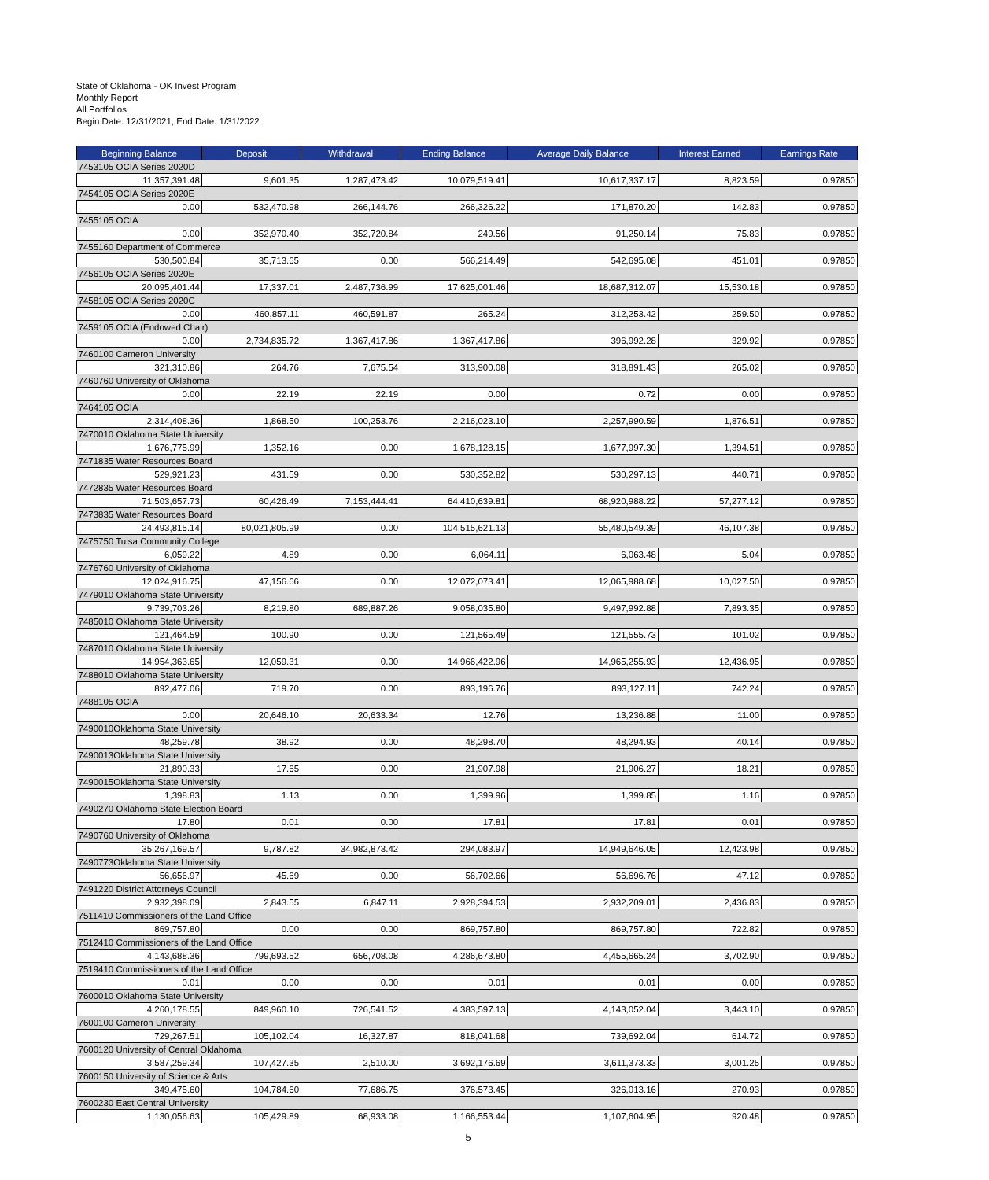State of Oklahoma - OK Invest Program
Monthly Report
All Portfolios
Begin Date: 12/31/2021, End Date: 1/31/2022
| Beginning Balance | Deposit | Withdrawal | Ending Balance | Average Daily Balance | Interest Earned | Earnings Rate |
| --- | --- | --- | --- | --- | --- | --- |
| 7453105 OCIA Series 2020D | | | | | | |
| 11,357,391.48 | 9,601.35 | 1,287,473.42 | 10,079,519.41 | 10,617,337.17 | 8,823.59 | 0.97850 |
| 7454105 OCIA Series 2020E | | | | | | |
| 0.00 | 532,470.98 | 266,144.76 | 266,326.22 | 171,870.20 | 142.83 | 0.97850 |
| 7455105 OCIA | | | | | | |
| 0.00 | 352,970.40 | 352,720.84 | 249.56 | 91,250.14 | 75.83 | 0.97850 |
| 7455160 Department of Commerce | | | | | | |
| 530,500.84 | 35,713.65 | 0.00 | 566,214.49 | 542,695.08 | 451.01 | 0.97850 |
| 7456105 OCIA Series 2020E | | | | | | |
| 20,095,401.44 | 17,337.01 | 2,487,736.99 | 17,625,001.46 | 18,687,312.07 | 15,530.18 | 0.97850 |
| 7458105 OCIA Series 2020C | | | | | | |
| 0.00 | 460,857.11 | 460,591.87 | 265.24 | 312,253.42 | 259.50 | 0.97850 |
| 7459105 OCIA (Endowed Chair) | | | | | | |
| 0.00 | 2,734,835.72 | 1,367,417.86 | 1,367,417.86 | 396,992.28 | 329.92 | 0.97850 |
| 7460100 Cameron University | | | | | | |
| 321,310.86 | 264.76 | 7,675.54 | 313,900.08 | 318,891.43 | 265.02 | 0.97850 |
| 7460760 University of Oklahoma | | | | | | |
| 0.00 | 22.19 | 22.19 | 0.00 | 0.72 | 0.00 | 0.97850 |
| 7464105 OCIA | | | | | | |
| 2,314,408.36 | 1,868.50 | 100,253.76 | 2,216,023.10 | 2,257,990.59 | 1,876.51 | 0.97850 |
| 7470010 Oklahoma State University | | | | | | |
| 1,676,775.99 | 1,352.16 | 0.00 | 1,678,128.15 | 1,677,997.30 | 1,394.51 | 0.97850 |
| 7471835 Water Resources Board | | | | | | |
| 529,921.23 | 431.59 | 0.00 | 530,352.82 | 530,297.13 | 440.71 | 0.97850 |
| 7472835 Water Resources Board | | | | | | |
| 71,503,657.73 | 60,426.49 | 7,153,444.41 | 64,410,639.81 | 68,920,988.22 | 57,277.12 | 0.97850 |
| 7473835 Water Resources Board | | | | | | |
| 24,493,815.14 | 80,021,805.99 | 0.00 | 104,515,621.13 | 55,480,549.39 | 46,107.38 | 0.97850 |
| 7475750 Tulsa Community College | | | | | | |
| 6,059.22 | 4.89 | 0.00 | 6,064.11 | 6,063.48 | 5.04 | 0.97850 |
| 7476760 University of Oklahoma | | | | | | |
| 12,024,916.75 | 47,156.66 | 0.00 | 12,072,073.41 | 12,065,988.68 | 10,027.50 | 0.97850 |
| 7479010 Oklahoma State University | | | | | | |
| 9,739,703.26 | 8,219.80 | 689,887.26 | 9,058,035.80 | 9,497,992.88 | 7,893.35 | 0.97850 |
| 7485010 Oklahoma State University | | | | | | |
| 121,464.59 | 100.90 | 0.00 | 121,565.49 | 121,555.73 | 101.02 | 0.97850 |
| 7487010 Oklahoma State University | | | | | | |
| 14,954,363.65 | 12,059.31 | 0.00 | 14,966,422.96 | 14,965,255.93 | 12,436.95 | 0.97850 |
| 7488010 Oklahoma State University | | | | | | |
| 892,477.06 | 719.70 | 0.00 | 893,196.76 | 893,127.11 | 742.24 | 0.97850 |
| 7488105 OCIA | | | | | | |
| 0.00 | 20,646.10 | 20,633.34 | 12.76 | 13,236.88 | 11.00 | 0.97850 |
| 7490010Oklahoma State University | | | | | | |
| 48,259.78 | 38.92 | 0.00 | 48,298.70 | 48,294.93 | 40.14 | 0.97850 |
| 7490013Oklahoma State University | | | | | | |
| 21,890.33 | 17.65 | 0.00 | 21,907.98 | 21,906.27 | 18.21 | 0.97850 |
| 7490015Oklahoma State University | | | | | | |
| 1,398.83 | 1.13 | 0.00 | 1,399.96 | 1,399.85 | 1.16 | 0.97850 |
| 7490270 Oklahoma State Election Board | | | | | | |
| 17.80 | 0.01 | 0.00 | 17.81 | 17.81 | 0.01 | 0.97850 |
| 7490760 University of Oklahoma | | | | | | |
| 35,267,169.57 | 9,787.82 | 34,982,873.42 | 294,083.97 | 14,949,646.05 | 12,423.98 | 0.97850 |
| 7490773Oklahoma State University | | | | | | |
| 56,656.97 | 45.69 | 0.00 | 56,702.66 | 56,696.76 | 47.12 | 0.97850 |
| 7491220 District Attorneys Council | | | | | | |
| 2,932,398.09 | 2,843.55 | 6,847.11 | 2,928,394.53 | 2,932,209.01 | 2,436.83 | 0.97850 |
| 7511410 Commissioners of the Land Office | | | | | | |
| 869,757.80 | 0.00 | 0.00 | 869,757.80 | 869,757.80 | 722.82 | 0.97850 |
| 7512410 Commissioners of the Land Office | | | | | | |
| 4,143,688.36 | 799,693.52 | 656,708.08 | 4,286,673.80 | 4,455,665.24 | 3,702.90 | 0.97850 |
| 7519410 Commissioners of the Land Office | | | | | | |
| 0.01 | 0.00 | 0.00 | 0.01 | 0.01 | 0.00 | 0.97850 |
| 7600010 Oklahoma State University | | | | | | |
| 4,260,178.55 | 849,960.10 | 726,541.52 | 4,383,597.13 | 4,143,052.04 | 3,443.10 | 0.97850 |
| 7600100 Cameron University | | | | | | |
| 729,267.51 | 105,102.04 | 16,327.87 | 818,041.68 | 739,692.04 | 614.72 | 0.97850 |
| 7600120 University of Central Oklahoma | | | | | | |
| 3,587,259.34 | 107,427.35 | 2,510.00 | 3,692,176.69 | 3,611,373.33 | 3,001.25 | 0.97850 |
| 7600150 University of Science & Arts | | | | | | |
| 349,475.60 | 104,784.60 | 77,686.75 | 376,573.45 | 326,013.16 | 270.93 | 0.97850 |
| 7600230 East Central University | | | | | | |
| 1,130,056.63 | 105,429.89 | 68,933.08 | 1,166,553.44 | 1,107,604.95 | 920.48 | 0.97850 |
5